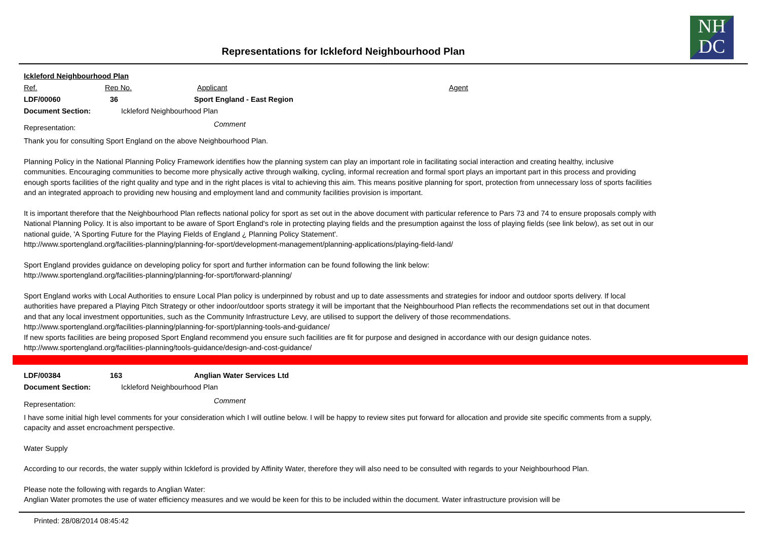NH
DC
Representations for Ickleford Neighbourhood Plan
Ickleford Neighbourhood Plan
Ref. Rep No. Applicant Agent
LDF/00060 36 Sport England - East Region
Document Section: Ickleford Neighbourhood Plan
Representation: Comment
Thank you for consulting Sport England on the above Neighbourhood Plan.
Planning Policy in the National Planning Policy Framework identifies how the planning system can play an important role in facilitating social interaction and creating healthy, inclusive communities. Encouraging communities to become more physically active through walking, cycling, informal recreation and formal sport plays an important part in this process and providing enough sports facilities of the right quality and type and in the right places is vital to achieving this aim. This means positive planning for sport, protection from unnecessary loss of sports facilities and an integrated approach to providing new housing and employment land and community facilities provision is important.
It is important therefore that the Neighbourhood Plan reflects national policy for sport as set out in the above document with particular reference to Pars 73 and 74 to ensure proposals comply with National Planning Policy. It is also important to be aware of Sport England's role in protecting playing fields and the presumption against the loss of playing fields (see link below), as set out in our national guide, 'A Sporting Future for the Playing Fields of England ¿ Planning Policy Statement'.
http://www.sportengland.org/facilities-planning/planning-for-sport/development-management/planning-applications/playing-field-land/
Sport England provides guidance on developing policy for sport and further information can be found following the link below:
http://www.sportengland.org/facilities-planning/planning-for-sport/forward-planning/
Sport England works with Local Authorities to ensure Local Plan policy is underpinned by robust and up to date assessments and strategies for indoor and outdoor sports delivery. If local authorities have prepared a Playing Pitch Strategy or other indoor/outdoor sports strategy it will be important that the Neighbourhood Plan reflects the recommendations set out in that document and that any local investment opportunities, such as the Community Infrastructure Levy, are utilised to support the delivery of those recommendations.
http://www.sportengland.org/facilities-planning/planning-for-sport/planning-tools-and-guidance/
If new sports facilities are being proposed Sport England recommend you ensure such facilities are fit for purpose and designed in accordance with our design guidance notes.
http://www.sportengland.org/facilities-planning/tools-guidance/design-and-cost-guidance/
LDF/00384 163 Anglian Water Services Ltd
Document Section: Ickleford Neighbourhood Plan
Representation: Comment
I have some initial high level comments for your consideration which I will outline below. I will be happy to review sites put forward for allocation and provide site specific comments from a supply, capacity and asset encroachment perspective.
Water Supply
According to our records, the water supply within Ickleford is provided by Affinity Water, therefore they will also need to be consulted with regards to your Neighbourhood Plan.
Please note the following with regards to Anglian Water:
Anglian Water promotes the use of water efficiency measures and we would be keen for this to be included within the document. Water infrastructure provision will be
Printed: 28/08/2014 08:45:42